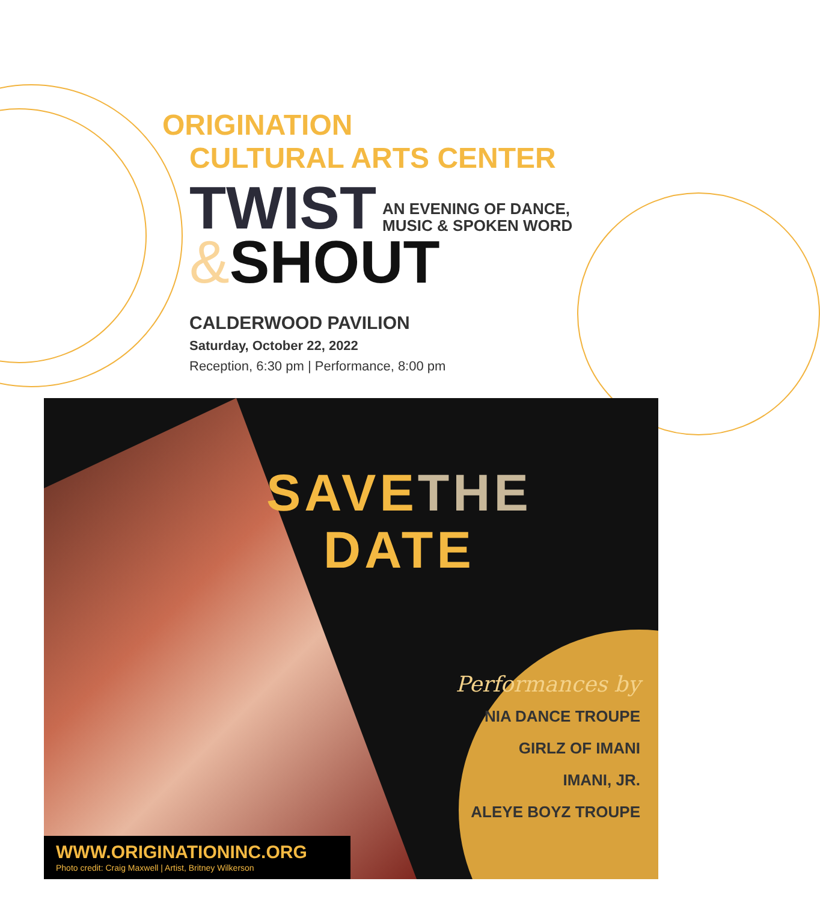ORIGINATION
CULTURAL ARTS CENTER
TWIST AN EVENING OF DANCE,
MUSIC & SPOKEN WORD
&SHOUT
CALDERWOOD PAVILION
Saturday, October 22, 2022
Reception, 6:30 pm | Performance, 8:00 pm
SAVETHE
DATE
Performances by
NIA DANCE TROUPE
GIRLZ OF IMANI
IMANI, JR.
ALEYE BOYZ TROUPE
WWW.ORIGINATIONINC.ORG
Photo credit: Craig Maxwell | Artist, Britney Wilkerson